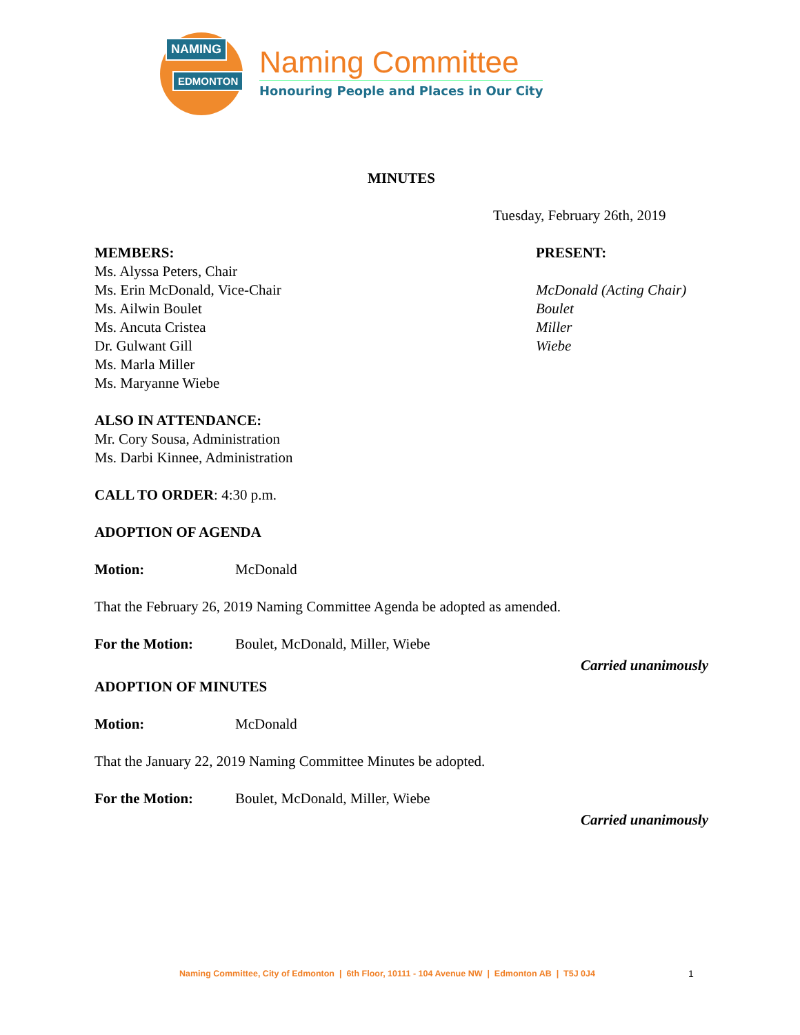NAMING
EDMONTON
Naming Committee
Honouring People and Places in Our City
MINUTES
Tuesday, February 26th, 2019
MEMBERS:
Ms. Alyssa Peters, Chair
Ms. Erin McDonald, Vice-Chair
Ms. Ailwin Boulet
Ms. Ancuta Cristea
Dr. Gulwant Gill
Ms. Marla Miller
Ms. Maryanne Wiebe
PRESENT:
McDonald (Acting Chair)
Boulet
Miller
Wiebe
ALSO IN ATTENDANCE:
Mr. Cory Sousa, Administration
Ms. Darbi Kinnee, Administration
CALL TO ORDER: 4:30 p.m.
ADOPTION OF AGENDA
Motion: McDonald
That the February 26, 2019 Naming Committee Agenda be adopted as amended.
For the Motion: Boulet, McDonald, Miller, Wiebe
Carried unanimously
ADOPTION OF MINUTES
Motion: McDonald
That the January 22, 2019 Naming Committee Minutes be adopted.
For the Motion: Boulet, McDonald, Miller, Wiebe
Carried unanimously
Naming Committee, City of Edmonton | 6th Floor, 10111 - 104 Avenue NW | Edmonton AB | T5J 0J4 1